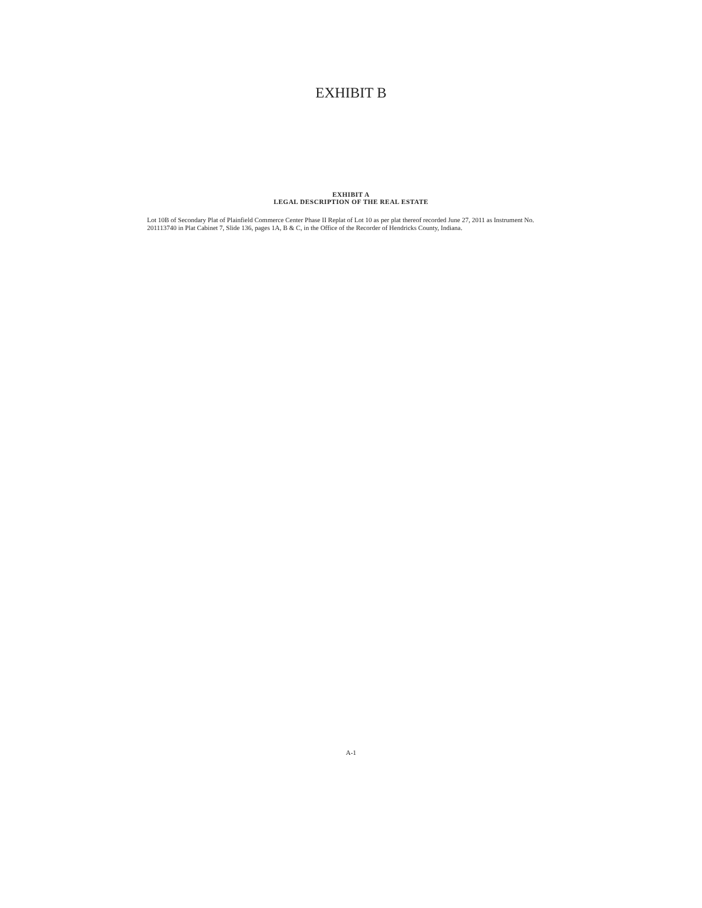EXHIBIT B
EXHIBIT A
LEGAL DESCRIPTION OF THE REAL ESTATE
Lot 10B of Secondary Plat of Plainfield Commerce Center Phase II Replat of Lot 10 as per plat thereof recorded June 27, 2011 as Instrument No. 201113740 in Plat Cabinet 7, Slide 136, pages 1A, B & C, in the Office of the Recorder of Hendricks County, Indiana.
A-1